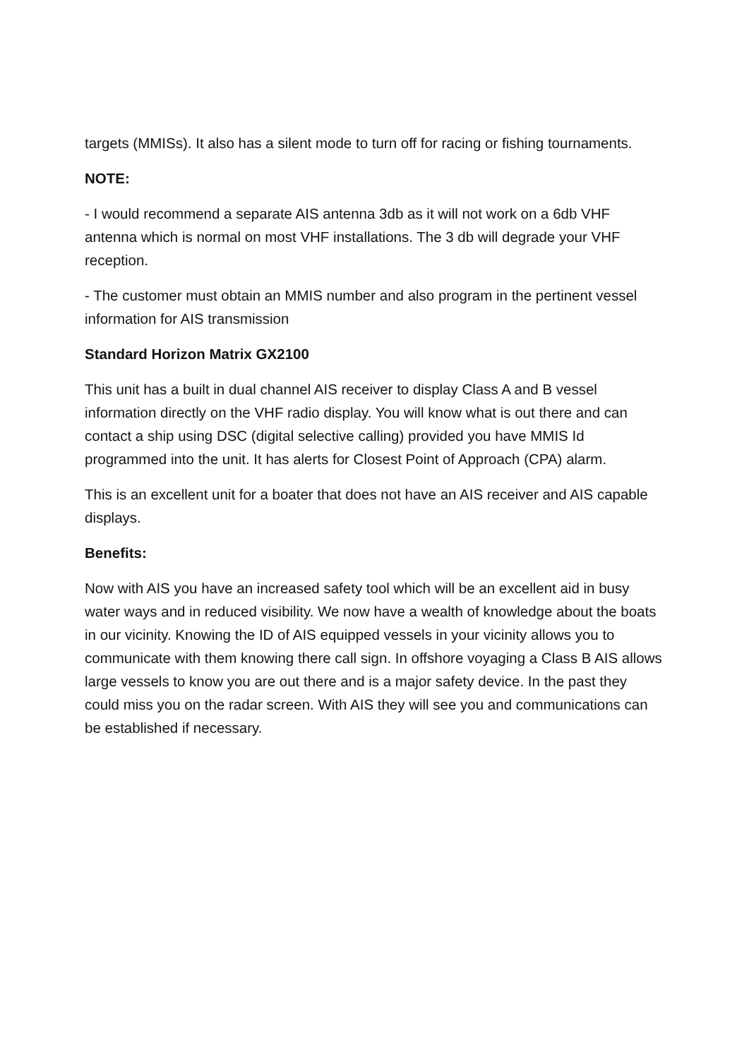targets (MMISs). It also has a silent mode to turn off for racing or fishing tournaments.
NOTE:
- I would recommend a separate AIS antenna 3db as it will not work on a 6db VHF antenna which is normal on most VHF installations. The 3 db will degrade your VHF reception.
- The customer must obtain an MMIS number and also program in the pertinent vessel information for AIS transmission
Standard Horizon Matrix GX2100
This unit has a built in dual channel AIS receiver to display Class A and B vessel information directly on the VHF radio display. You will know what is out there and can contact a ship using DSC (digital selective calling) provided you have MMIS Id programmed into the unit. It has alerts for Closest Point of Approach (CPA) alarm.
This is an excellent unit for a boater that does not have an AIS receiver and AIS capable displays.
Benefits:
Now with AIS you have an increased safety tool which will be an excellent aid in busy water ways and in reduced visibility. We now have a wealth of knowledge about the boats in our vicinity. Knowing the ID of AIS equipped vessels in your vicinity allows you to communicate with them knowing there call sign. In offshore voyaging a Class B AIS allows large vessels to know you are out there and is a major safety device. In the past they could miss you on the radar screen. With AIS they will see you and communications can be established if necessary.